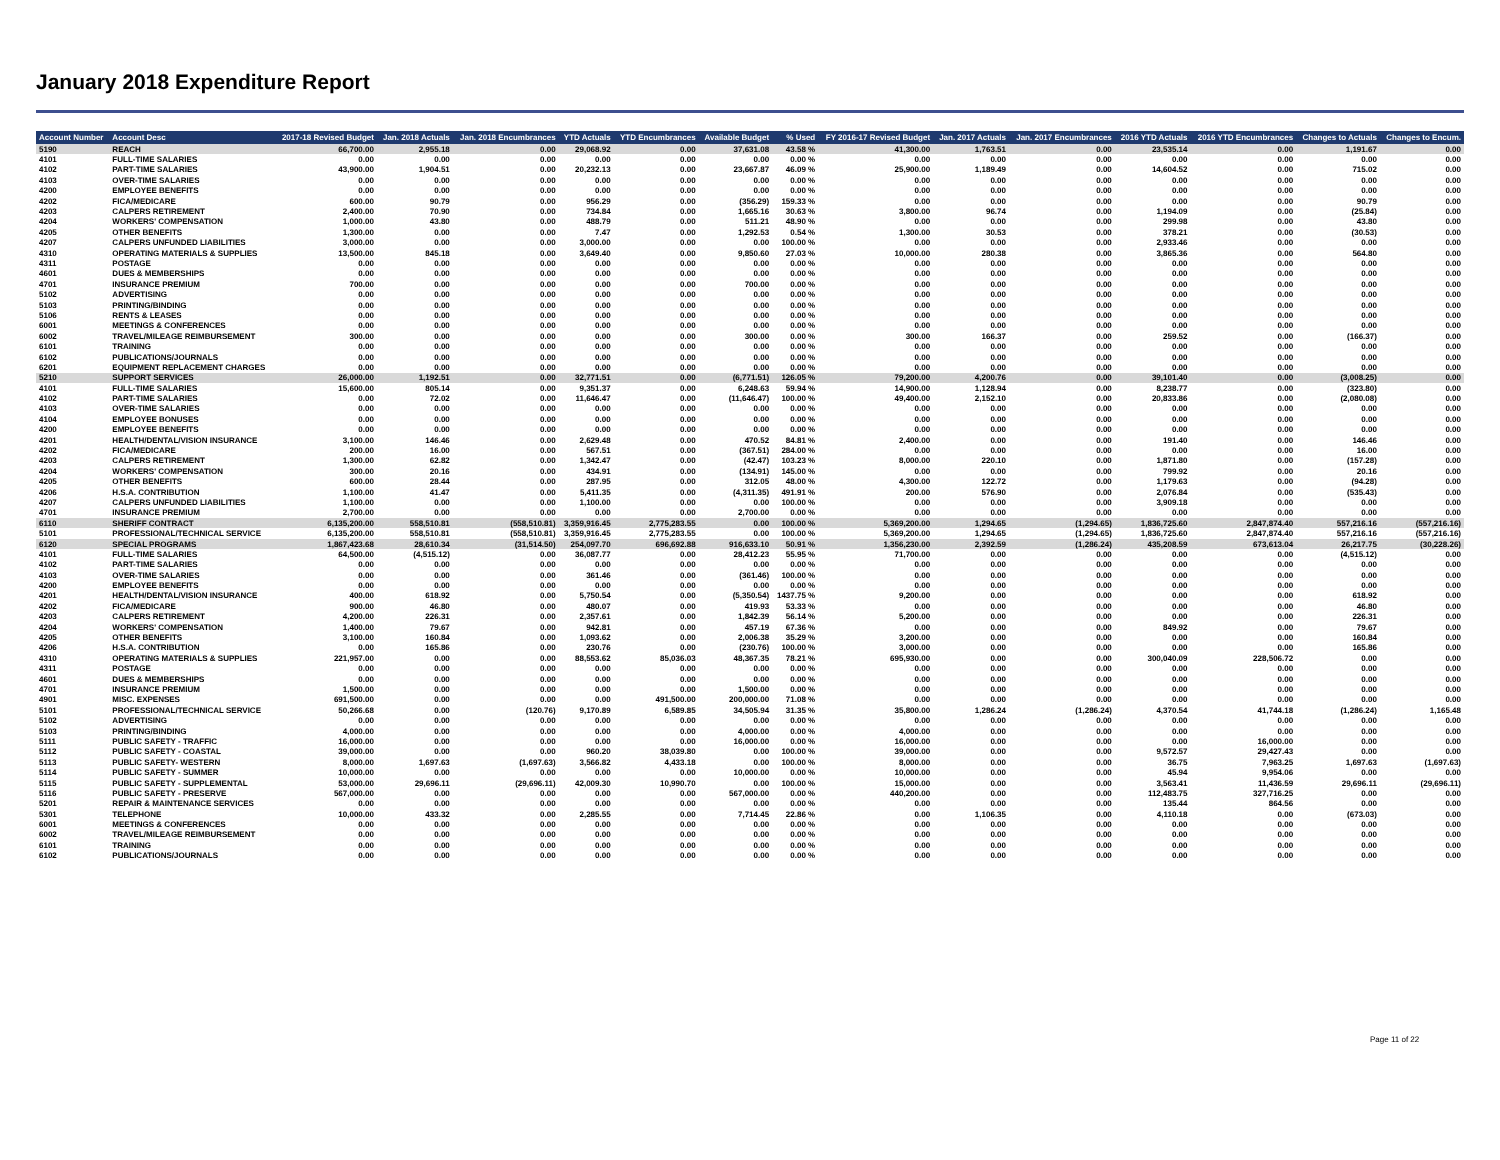January 2018 Expenditure Report
| Account Number | Account Desc | 2017-18 Revised Budget | Jan. 2018 Actuals | Jan. 2018 Encumbrances | YTD Actuals | YTD Encumbrances | Available Budget | % Used | FY 2016-17 Revised Budget | Jan. 2017 Actuals | Jan. 2017 Encumbrances | 2016 YTD Actuals | 2016 YTD Encumbrances | Changes to Actuals | Changes to Encum. |
| --- | --- | --- | --- | --- | --- | --- | --- | --- | --- | --- | --- | --- | --- | --- | --- |
| 5190 | REACH | 66,700.00 | 2,955.18 | 0.00 | 29,068.92 | 0.00 | 37,631.08 | 43.58 % | 41,300.00 | 1,763.51 | 0.00 | 23,535.14 | 0.00 | 1,191.67 | 0.00 |
| 4101 | FULL-TIME SALARIES | 0.00 | 0.00 | 0.00 | 0.00 | 0.00 | 0.00 | 0.00 % | 0.00 | 0.00 | 0.00 | 0.00 | 0.00 | 0.00 | 0.00 |
| 4102 | PART-TIME SALARIES | 43,900.00 | 1,904.51 | 0.00 | 20,232.13 | 0.00 | 23,667.87 | 46.09 % | 25,900.00 | 1,189.49 | 0.00 | 14,604.52 | 0.00 | 715.02 | 0.00 |
| 4103 | OVER-TIME SALARIES | 0.00 | 0.00 | 0.00 | 0.00 | 0.00 | 0.00 | 0.00 % | 0.00 | 0.00 | 0.00 | 0.00 | 0.00 | 0.00 | 0.00 |
| 4200 | EMPLOYEE BENEFITS | 0.00 | 0.00 | 0.00 | 0.00 | 0.00 | 0.00 | 0.00 % | 0.00 | 0.00 | 0.00 | 0.00 | 0.00 | 0.00 | 0.00 |
| 4202 | FICA/MEDICARE | 600.00 | 90.79 | 0.00 | 956.29 | 0.00 | (356.29) | 159.33 % | 0.00 | 0.00 | 0.00 | 0.00 | 0.00 | 90.79 | 0.00 |
| 4203 | CALPERS RETIREMENT | 2,400.00 | 70.90 | 0.00 | 734.84 | 0.00 | 1,665.16 | 30.63 % | 3,800.00 | 96.74 | 0.00 | 1,194.09 | 0.00 | (25.84) | 0.00 |
| 4204 | WORKERS' COMPENSATION | 1,000.00 | 43.80 | 0.00 | 488.79 | 0.00 | 511.21 | 48.90 % | 0.00 | 0.00 | 0.00 | 299.98 | 0.00 | 43.80 | 0.00 |
| 4205 | OTHER BENEFITS | 1,300.00 | 0.00 | 0.00 | 7.47 | 0.00 | 1,292.53 | 0.54 % | 1,300.00 | 30.53 | 0.00 | 378.21 | 0.00 | (30.53) | 0.00 |
| 4207 | CALPERS UNFUNDED LIABILITIES | 3,000.00 | 0.00 | 0.00 | 3,000.00 | 0.00 | 0.00 | 100.00 % | 0.00 | 0.00 | 0.00 | 2,933.46 | 0.00 | 0.00 | 0.00 |
| 4310 | OPERATING MATERIALS & SUPPLIES | 13,500.00 | 845.18 | 0.00 | 3,649.40 | 0.00 | 9,850.60 | 27.03 % | 10,000.00 | 280.38 | 0.00 | 3,865.36 | 0.00 | 564.80 | 0.00 |
| 4311 | POSTAGE | 0.00 | 0.00 | 0.00 | 0.00 | 0.00 | 0.00 | 0.00 % | 0.00 | 0.00 | 0.00 | 0.00 | 0.00 | 0.00 | 0.00 |
| 4601 | DUES & MEMBERSHIPS | 0.00 | 0.00 | 0.00 | 0.00 | 0.00 | 0.00 | 0.00 % | 0.00 | 0.00 | 0.00 | 0.00 | 0.00 | 0.00 | 0.00 |
| 4701 | INSURANCE PREMIUM | 700.00 | 0.00 | 0.00 | 0.00 | 0.00 | 700.00 | 0.00 % | 0.00 | 0.00 | 0.00 | 0.00 | 0.00 | 0.00 | 0.00 |
| 5102 | ADVERTISING | 0.00 | 0.00 | 0.00 | 0.00 | 0.00 | 0.00 | 0.00 % | 0.00 | 0.00 | 0.00 | 0.00 | 0.00 | 0.00 | 0.00 |
| 5103 | PRINTING/BINDING | 0.00 | 0.00 | 0.00 | 0.00 | 0.00 | 0.00 | 0.00 % | 0.00 | 0.00 | 0.00 | 0.00 | 0.00 | 0.00 | 0.00 |
| 5106 | RENTS & LEASES | 0.00 | 0.00 | 0.00 | 0.00 | 0.00 | 0.00 | 0.00 % | 0.00 | 0.00 | 0.00 | 0.00 | 0.00 | 0.00 | 0.00 |
| 6001 | MEETINGS & CONFERENCES | 0.00 | 0.00 | 0.00 | 0.00 | 0.00 | 0.00 | 0.00 % | 0.00 | 0.00 | 0.00 | 0.00 | 0.00 | 0.00 | 0.00 |
| 6002 | TRAVEL/MILEAGE REIMBURSEMENT | 300.00 | 0.00 | 0.00 | 0.00 | 0.00 | 300.00 | 0.00 % | 300.00 | 166.37 | 0.00 | 259.52 | 0.00 | (166.37) | 0.00 |
| 6101 | TRAINING | 0.00 | 0.00 | 0.00 | 0.00 | 0.00 | 0.00 | 0.00 % | 0.00 | 0.00 | 0.00 | 0.00 | 0.00 | 0.00 | 0.00 |
| 6102 | PUBLICATIONS/JOURNALS | 0.00 | 0.00 | 0.00 | 0.00 | 0.00 | 0.00 | 0.00 % | 0.00 | 0.00 | 0.00 | 0.00 | 0.00 | 0.00 | 0.00 |
| 6201 | EQUIPMENT REPLACEMENT CHARGES | 0.00 | 0.00 | 0.00 | 0.00 | 0.00 | 0.00 | 0.00 % | 0.00 | 0.00 | 0.00 | 0.00 | 0.00 | 0.00 | 0.00 |
| 5210 | SUPPORT SERVICES | 26,000.00 | 1,192.51 | 0.00 | 32,771.51 | 0.00 | (6,771.51) | 126.05 % | 79,200.00 | 4,200.76 | 0.00 | 39,101.40 | 0.00 | (3,008.25) | 0.00 |
| 4101 | FULL-TIME SALARIES | 15,600.00 | 805.14 | 0.00 | 9,351.37 | 0.00 | 6,248.63 | 59.94 % | 14,900.00 | 1,128.94 | 0.00 | 8,238.77 | 0.00 | (323.80) | 0.00 |
| 4102 | PART-TIME SALARIES | 0.00 | 72.02 | 0.00 | 11,646.47 | 0.00 | (11,646.47) | 100.00 % | 49,400.00 | 2,152.10 | 0.00 | 20,833.86 | 0.00 | (2,080.08) | 0.00 |
| 4103 | OVER-TIME SALARIES | 0.00 | 0.00 | 0.00 | 0.00 | 0.00 | 0.00 | 0.00 % | 0.00 | 0.00 | 0.00 | 0.00 | 0.00 | 0.00 | 0.00 |
| 4104 | EMPLOYEE BONUSES | 0.00 | 0.00 | 0.00 | 0.00 | 0.00 | 0.00 | 0.00 % | 0.00 | 0.00 | 0.00 | 0.00 | 0.00 | 0.00 | 0.00 |
| 4200 | EMPLOYEE BENEFITS | 0.00 | 0.00 | 0.00 | 0.00 | 0.00 | 0.00 | 0.00 % | 0.00 | 0.00 | 0.00 | 0.00 | 0.00 | 0.00 | 0.00 |
| 4201 | HEALTH/DENTAL/VISION INSURANCE | 3,100.00 | 146.46 | 0.00 | 2,629.48 | 0.00 | 470.52 | 84.81 % | 2,400.00 | 0.00 | 0.00 | 191.40 | 0.00 | 146.46 | 0.00 |
| 4202 | FICA/MEDICARE | 200.00 | 16.00 | 0.00 | 567.51 | 0.00 | (367.51) | 284.00 % | 0.00 | 0.00 | 0.00 | 0.00 | 0.00 | 16.00 | 0.00 |
| 4203 | CALPERS RETIREMENT | 1,300.00 | 62.82 | 0.00 | 1,342.47 | 0.00 | (42.47) | 103.23 % | 8,000.00 | 220.10 | 0.00 | 1,871.80 | 0.00 | (157.28) | 0.00 |
| 4204 | WORKERS' COMPENSATION | 300.00 | 20.16 | 0.00 | 434.91 | 0.00 | (134.91) | 145.00 % | 0.00 | 0.00 | 0.00 | 799.92 | 0.00 | 20.16 | 0.00 |
| 4205 | OTHER BENEFITS | 600.00 | 28.44 | 0.00 | 287.95 | 0.00 | 312.05 | 48.00 % | 4,300.00 | 122.72 | 0.00 | 1,179.63 | 0.00 | (94.28) | 0.00 |
| 4206 | H.S.A. CONTRIBUTION | 1,100.00 | 41.47 | 0.00 | 5,411.35 | 0.00 | (4,311.35) | 491.91 % | 200.00 | 576.90 | 0.00 | 2,076.84 | 0.00 | (535.43) | 0.00 |
| 4207 | CALPERS UNFUNDED LIABILITIES | 1,100.00 | 0.00 | 0.00 | 1,100.00 | 0.00 | 0.00 | 100.00 % | 0.00 | 0.00 | 0.00 | 3,909.18 | 0.00 | 0.00 | 0.00 |
| 4701 | INSURANCE PREMIUM | 2,700.00 | 0.00 | 0.00 | 0.00 | 0.00 | 2,700.00 | 0.00 % | 0.00 | 0.00 | 0.00 | 0.00 | 0.00 | 0.00 | 0.00 |
| 6110 | SHERIFF CONTRACT | 6,135,200.00 | 558,510.81 | (558,510.81) | 3,359,916.45 | 2,775,283.55 | 0.00 | 100.00 % | 5,369,200.00 | 1,294.65 | (1,294.65) | 1,836,725.60 | 2,847,874.40 | 557,216.16 | (557,216.16) |
| 5101 | PROFESSIONAL/TECHNICAL SERVICE | 6,135,200.00 | 558,510.81 | (558,510.81) | 3,359,916.45 | 2,775,283.55 | 0.00 | 100.00 % | 5,369,200.00 | 1,294.65 | (1,294.65) | 1,836,725.60 | 2,847,874.40 | 557,216.16 | (557,216.16) |
| 6120 | SPECIAL PROGRAMS | 1,867,423.68 | 28,610.34 | (31,514.50) | 254,097.70 | 696,692.88 | 916,633.10 | 50.91 % | 1,356,230.00 | 2,392.59 | (1,286.24) | 435,208.59 | 673,613.04 | 26,217.75 | (30,228.26) |
| 4101 | FULL-TIME SALARIES | 64,500.00 | (4,515.12) | 0.00 | 36,087.77 | 0.00 | 28,412.23 | 55.95 % | 71,700.00 | 0.00 | 0.00 | 0.00 | 0.00 | (4,515.12) | 0.00 |
| 4102 | PART-TIME SALARIES | 0.00 | 0.00 | 0.00 | 0.00 | 0.00 | 0.00 | 0.00 % | 0.00 | 0.00 | 0.00 | 0.00 | 0.00 | 0.00 | 0.00 |
| 4103 | OVER-TIME SALARIES | 0.00 | 0.00 | 0.00 | 361.46 | 0.00 | (361.46) | 100.00 % | 0.00 | 0.00 | 0.00 | 0.00 | 0.00 | 0.00 | 0.00 |
| 4200 | EMPLOYEE BENEFITS | 0.00 | 0.00 | 0.00 | 0.00 | 0.00 | 0.00 | 0.00 % | 0.00 | 0.00 | 0.00 | 0.00 | 0.00 | 0.00 | 0.00 |
| 4201 | HEALTH/DENTAL/VISION INSURANCE | 400.00 | 618.92 | 0.00 | 5,750.54 | 0.00 | (5,350.54) | 1437.75 % | 9,200.00 | 0.00 | 0.00 | 0.00 | 0.00 | 618.92 | 0.00 |
| 4202 | FICA/MEDICARE | 900.00 | 46.80 | 0.00 | 480.07 | 0.00 | 419.93 | 53.33 % | 0.00 | 0.00 | 0.00 | 0.00 | 0.00 | 46.80 | 0.00 |
| 4203 | CALPERS RETIREMENT | 4,200.00 | 226.31 | 0.00 | 2,357.61 | 0.00 | 1,842.39 | 56.14 % | 5,200.00 | 0.00 | 0.00 | 0.00 | 0.00 | 226.31 | 0.00 |
| 4204 | WORKERS' COMPENSATION | 1,400.00 | 79.67 | 0.00 | 942.81 | 0.00 | 457.19 | 67.36 % | 0.00 | 0.00 | 0.00 | 849.92 | 0.00 | 79.67 | 0.00 |
| 4205 | OTHER BENEFITS | 3,100.00 | 160.84 | 0.00 | 1,093.62 | 0.00 | 2,006.38 | 35.29 % | 3,200.00 | 0.00 | 0.00 | 0.00 | 0.00 | 160.84 | 0.00 |
| 4206 | H.S.A. CONTRIBUTION | 0.00 | 165.86 | 0.00 | 230.76 | 0.00 | (230.76) | 100.00 % | 3,000.00 | 0.00 | 0.00 | 0.00 | 0.00 | 165.86 | 0.00 |
| 4310 | OPERATING MATERIALS & SUPPLIES | 221,957.00 | 0.00 | 0.00 | 88,553.62 | 85,036.03 | 48,367.35 | 78.21 % | 695,930.00 | 0.00 | 0.00 | 300,040.09 | 228,506.72 | 0.00 | 0.00 |
| 4311 | POSTAGE | 0.00 | 0.00 | 0.00 | 0.00 | 0.00 | 0.00 | 0.00 % | 0.00 | 0.00 | 0.00 | 0.00 | 0.00 | 0.00 | 0.00 |
| 4601 | DUES & MEMBERSHIPS | 0.00 | 0.00 | 0.00 | 0.00 | 0.00 | 0.00 | 0.00 % | 0.00 | 0.00 | 0.00 | 0.00 | 0.00 | 0.00 | 0.00 |
| 4701 | INSURANCE PREMIUM | 1,500.00 | 0.00 | 0.00 | 0.00 | 0.00 | 1,500.00 | 0.00 % | 0.00 | 0.00 | 0.00 | 0.00 | 0.00 | 0.00 | 0.00 |
| 4901 | MISC. EXPENSES | 691,500.00 | 0.00 | 0.00 | 0.00 | 491,500.00 | 200,000.00 | 71.08 % | 0.00 | 0.00 | 0.00 | 0.00 | 0.00 | 0.00 | 0.00 |
| 5101 | PROFESSIONAL/TECHNICAL SERVICE | 50,266.68 | 0.00 | (120.76) | 9,170.89 | 6,589.85 | 34,505.94 | 31.35 % | 35,800.00 | 1,286.24 | (1,286.24) | 4,370.54 | 41,744.18 | (1,286.24) | 1,165.48 |
| 5102 | ADVERTISING | 0.00 | 0.00 | 0.00 | 0.00 | 0.00 | 0.00 | 0.00 % | 0.00 | 0.00 | 0.00 | 0.00 | 0.00 | 0.00 | 0.00 |
| 5103 | PRINTING/BINDING | 4,000.00 | 0.00 | 0.00 | 0.00 | 0.00 | 4,000.00 | 0.00 % | 4,000.00 | 0.00 | 0.00 | 0.00 | 0.00 | 0.00 | 0.00 |
| 5111 | PUBLIC SAFETY - TRAFFIC | 16,000.00 | 0.00 | 0.00 | 0.00 | 0.00 | 16,000.00 | 0.00 % | 16,000.00 | 0.00 | 0.00 | 0.00 | 16,000.00 | 0.00 | 0.00 |
| 5112 | PUBLIC SAFETY - COASTAL | 39,000.00 | 0.00 | 0.00 | 960.20 | 38,039.80 | 0.00 | 100.00 % | 39,000.00 | 0.00 | 0.00 | 9,572.57 | 29,427.43 | 0.00 | 0.00 |
| 5113 | PUBLIC SAFETY- WESTERN | 8,000.00 | 1,697.63 | (1,697.63) | 3,566.82 | 4,433.18 | 0.00 | 100.00 % | 8,000.00 | 0.00 | 0.00 | 36.75 | 7,963.25 | 1,697.63 | (1,697.63) |
| 5114 | PUBLIC SAFETY - SUMMER | 10,000.00 | 0.00 | 0.00 | 0.00 | 0.00 | 10,000.00 | 0.00 % | 10,000.00 | 0.00 | 0.00 | 45.94 | 9,954.06 | 0.00 | 0.00 |
| 5115 | PUBLIC SAFETY - SUPPLEMENTAL | 53,000.00 | 29,696.11 | (29,696.11) | 42,009.30 | 10,990.70 | 0.00 | 100.00 % | 15,000.00 | 0.00 | 0.00 | 3,563.41 | 11,436.59 | 29,696.11 | (29,696.11) |
| 5116 | PUBLIC SAFETY - PRESERVE | 567,000.00 | 0.00 | 0.00 | 0.00 | 0.00 | 567,000.00 | 0.00 % | 440,200.00 | 0.00 | 0.00 | 112,483.75 | 327,716.25 | 0.00 | 0.00 |
| 5201 | REPAIR & MAINTENANCE SERVICES | 0.00 | 0.00 | 0.00 | 0.00 | 0.00 | 0.00 | 0.00 % | 0.00 | 0.00 | 0.00 | 135.44 | 864.56 | 0.00 | 0.00 |
| 5301 | TELEPHONE | 10,000.00 | 433.32 | 0.00 | 2,285.55 | 0.00 | 7,714.45 | 22.86 % | 0.00 | 1,106.35 | 0.00 | 4,110.18 | 0.00 | (673.03) | 0.00 |
| 6001 | MEETINGS & CONFERENCES | 0.00 | 0.00 | 0.00 | 0.00 | 0.00 | 0.00 | 0.00 % | 0.00 | 0.00 | 0.00 | 0.00 | 0.00 | 0.00 | 0.00 |
| 6002 | TRAVEL/MILEAGE REIMBURSEMENT | 0.00 | 0.00 | 0.00 | 0.00 | 0.00 | 0.00 | 0.00 % | 0.00 | 0.00 | 0.00 | 0.00 | 0.00 | 0.00 | 0.00 |
| 6101 | TRAINING | 0.00 | 0.00 | 0.00 | 0.00 | 0.00 | 0.00 | 0.00 % | 0.00 | 0.00 | 0.00 | 0.00 | 0.00 | 0.00 | 0.00 |
| 6102 | PUBLICATIONS/JOURNALS | 0.00 | 0.00 | 0.00 | 0.00 | 0.00 | 0.00 | 0.00 % | 0.00 | 0.00 | 0.00 | 0.00 | 0.00 | 0.00 | 0.00 |
Page 11 of 22